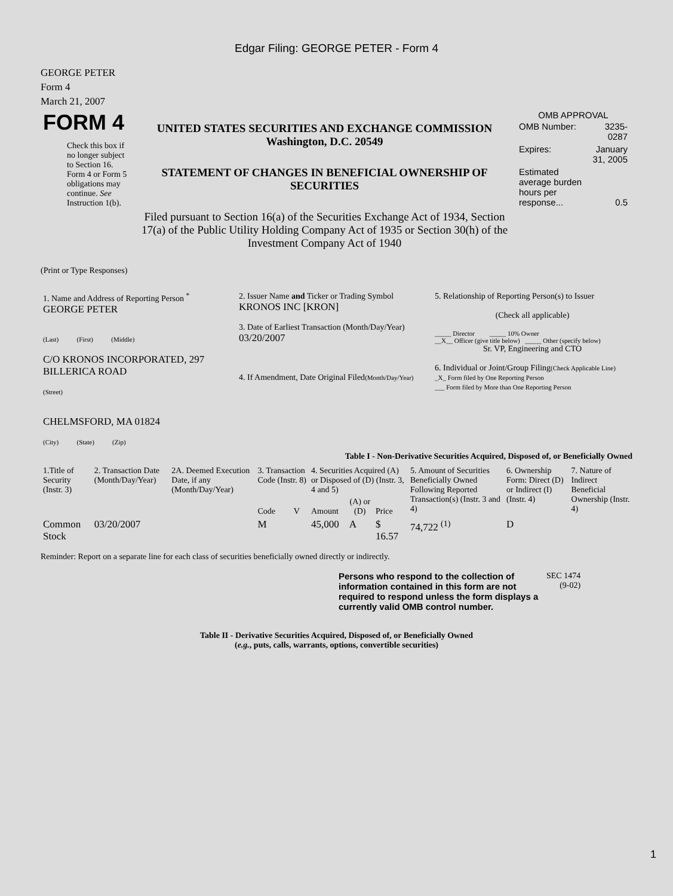Edgar Filing: GEORGE PETER - Form 4
GEORGE PETER
Form 4
March 21, 2007
| FORM 4 Check this box if no longer subject to Section 16. Form 4 or Form 5 obligations may continue. See Instruction 1(b). | UNITED STATES SECURITIES AND EXCHANGE COMMISSION Washington, D.C. 20549 STATEMENT OF CHANGES IN BENEFICIAL OWNERSHIP OF SECURITIES Filed pursuant to Section 16(a) of the Securities Exchange Act of 1934, Section 17(a) of the Public Utility Holding Company Act of 1935 or Section 30(h) of the Investment Company Act of 1940 | OMB APPROVAL / OMB Number: / 3235-0287 / / Expires: / January 31, 2005 / / Estimated average burden hours per response... / 0.5 / |
(Print or Type Responses)
| 1. Name and Address of Reporting Person <sup>*</sup> GEORGE PETER (Last) (First) (Middle) C/O KRONOS INCORPORATED, 297 BILLERICA ROAD (Street) CHELMSFORD, MA 01824 (City) (State) (Zip) | 2. Issuer Name and Ticker or Trading Symbol KRONOS INC [KRON] 3. Date of Earliest Transaction (Month/Day/Year) 03/20/2007 4. If Amendment, Date Original Filed (Month/Day/Year) | 5. Relationship of Reporting Person(s) to Issuer (Check all applicable) _____ Director _____ 10% Owner __X__ Officer (give title below) _____ Other (specify below) Sr. VP, Engineering and CTO 6. Individual or Joint/Group Filing (Check Applicable Line) _X_ Form filed by One Reporting Person ___ Form filed by More than One Reporting Person |
Table I - Non-Derivative Securities Acquired, Disposed of, or Beneficially Owned
| 1.Title of Security (Instr. 3) | 2. Transaction Date (Month/Day/Year) | 2A. Deemed Execution Date, if any (Month/Day/Year) | 3. Transaction Code (Instr. 8) | | 4. Securities Acquired (A) or Disposed of (D) (Instr. 3, 4 and 5) | | | 5. Amount of Securities Beneficially Owned Following Reported Transaction(s) (Instr. 3 and 4) | 6. Ownership Form: Direct (D) or Indirect (I) (Instr. 4) | 7. Nature of Indirect Beneficial Ownership (Instr. 4) |
| --- | --- | --- | --- | --- | --- | --- | --- | --- | --- | --- |
| | | | Code | V | Amount | (A) or (D) | Price | | | |
| Common Stock | 03/20/2007 | | M | | 45,000 | A | $ 16.57 | 74,722 <sup>(1)</sup> | D | |
Reminder: Report on a separate line for each class of securities beneficially owned directly or indirectly.
| Persons who respond to the collection of information contained in this form are not required to respond unless the form displays a currently valid OMB control number. | SEC 1474 (9-02) |
Table II - Derivative Securities Acquired, Disposed of, or Beneficially Owned
(e.g., puts, calls, warrants, options, convertible securities)
1